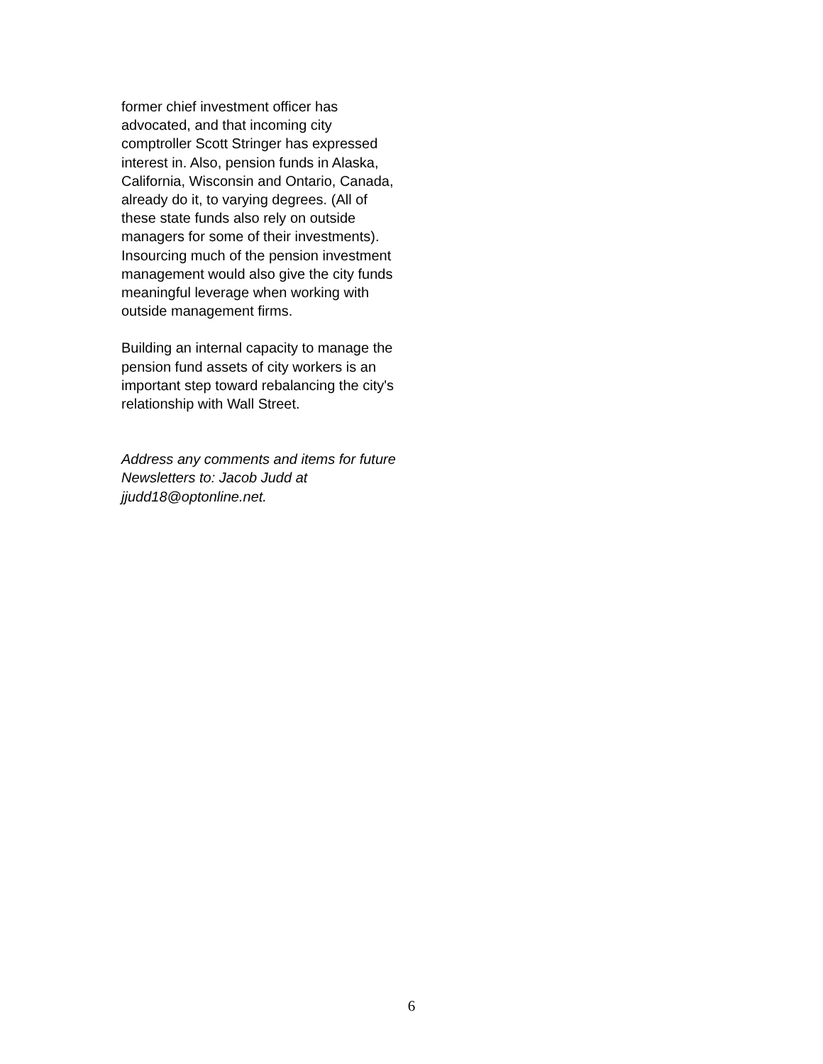former chief investment officer has advocated, and that incoming city comptroller Scott Stringer has expressed interest in. Also, pension funds in Alaska, California, Wisconsin and Ontario, Canada, already do it, to varying degrees. (All of these state funds also rely on outside managers for some of their investments). Insourcing much of the pension investment management would also give the city funds meaningful leverage when working with outside management firms.
Building an internal capacity to manage the pension fund assets of city workers is an important step toward rebalancing the city's relationship with Wall Street.
Address any comments and items for future Newsletters to: Jacob Judd at jjudd18@optonline.net.
6